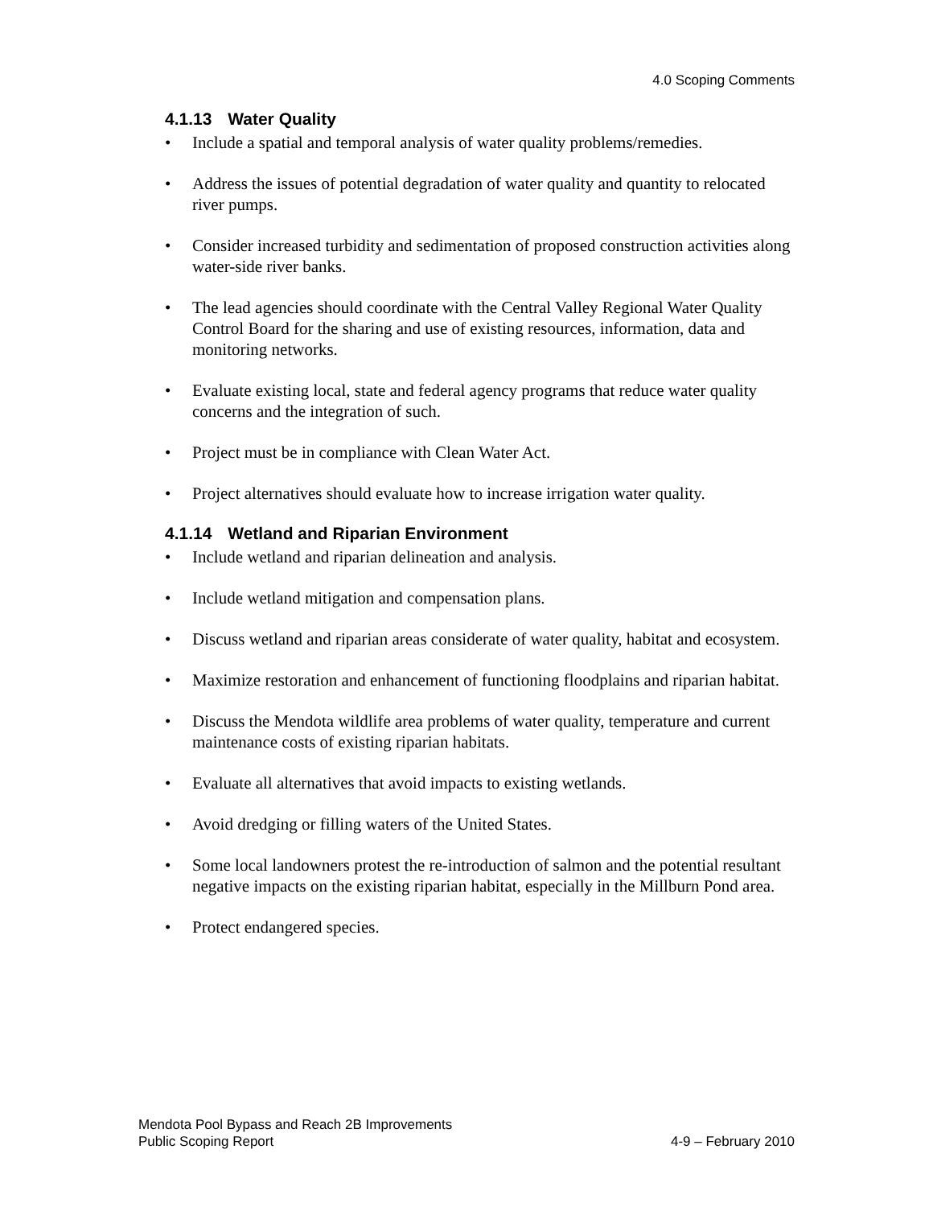4.0 Scoping Comments
4.1.13 Water Quality
Include a spatial and temporal analysis of water quality problems/remedies.
Address the issues of potential degradation of water quality and quantity to relocated river pumps.
Consider increased turbidity and sedimentation of proposed construction activities along water-side river banks.
The lead agencies should coordinate with the Central Valley Regional Water Quality Control Board for the sharing and use of existing resources, information, data and monitoring networks.
Evaluate existing local, state and federal agency programs that reduce water quality concerns and the integration of such.
Project must be in compliance with Clean Water Act.
Project alternatives should evaluate how to increase irrigation water quality.
4.1.14 Wetland and Riparian Environment
Include wetland and riparian delineation and analysis.
Include wetland mitigation and compensation plans.
Discuss wetland and riparian areas considerate of water quality, habitat and ecosystem.
Maximize restoration and enhancement of functioning floodplains and riparian habitat.
Discuss the Mendota wildlife area problems of water quality, temperature and current maintenance costs of existing riparian habitats.
Evaluate all alternatives that avoid impacts to existing wetlands.
Avoid dredging or filling waters of the United States.
Some local landowners protest the re-introduction of salmon and the potential resultant negative impacts on the existing riparian habitat, especially in the Millburn Pond area.
Protect endangered species.
Mendota Pool Bypass and Reach 2B Improvements
Public Scoping Report
4-9 – February 2010